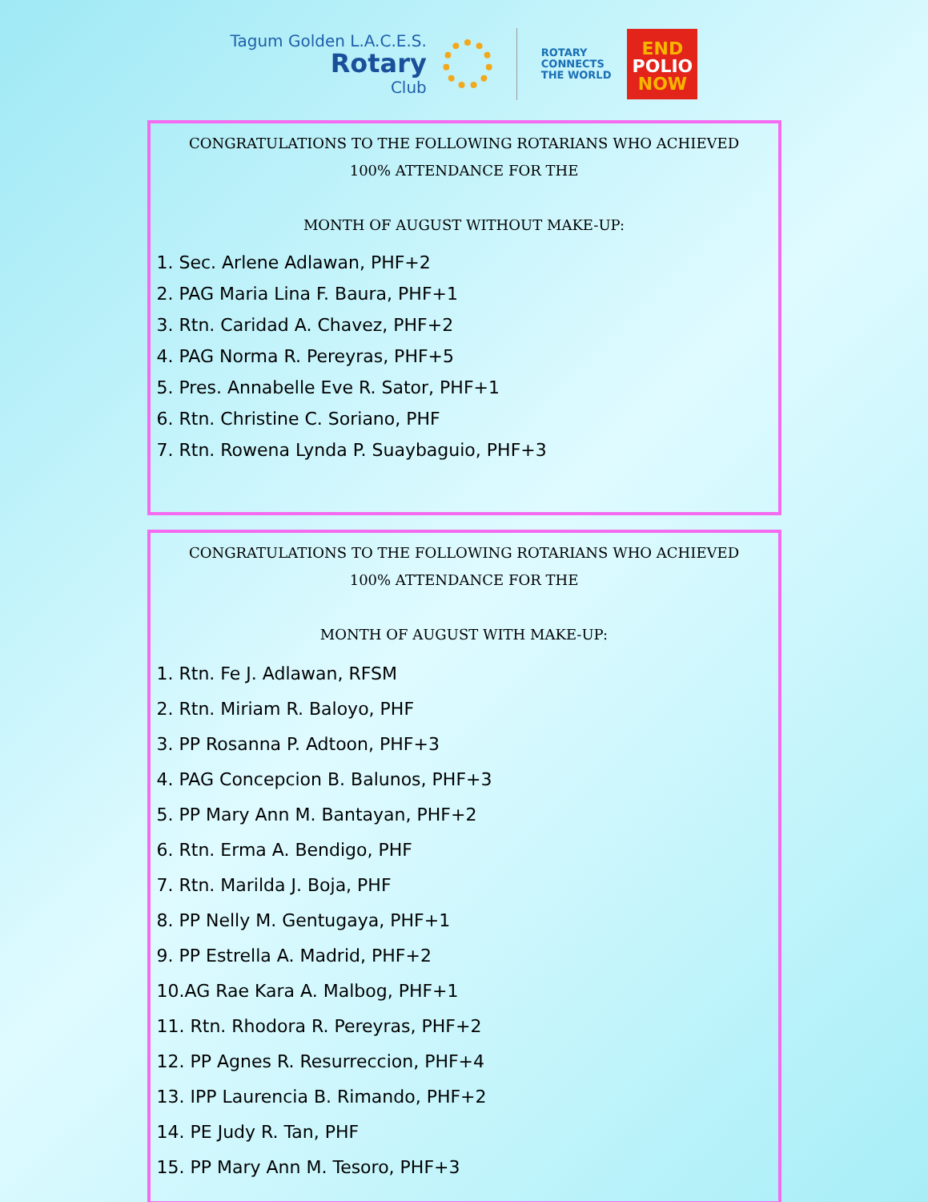Tagum Golden L.A.C.E.S.
Rotary
Club
ROTARY
CONNECTS
THE WORLD
END
POLIO
NOW
CONGRATULATIONS TO THE FOLLOWING ROTARIANS WHO ACHIEVED
100% ATTENDANCE FOR THE
MONTH OF AUGUST WITHOUT MAKE-UP:
1. Sec. Arlene Adlawan, PHF+2
2. PAG Maria Lina F. Baura, PHF+1
3. Rtn. Caridad A. Chavez, PHF+2
4. PAG Norma R. Pereyras, PHF+5
5. Pres. Annabelle Eve R. Sator, PHF+1
6. Rtn. Christine C. Soriano, PHF
7. Rtn. Rowena Lynda P. Suaybaguio, PHF+3
CONGRATULATIONS TO THE FOLLOWING ROTARIANS WHO ACHIEVED
100% ATTENDANCE FOR THE
MONTH OF AUGUST WITH MAKE-UP:
1. Rtn. Fe J. Adlawan, RFSM
2. Rtn. Miriam R. Baloyo, PHF
3. PP Rosanna P. Adtoon, PHF+3
4. PAG Concepcion B. Balunos, PHF+3
5. PP Mary Ann M. Bantayan, PHF+2
6. Rtn. Erma A. Bendigo, PHF
7. Rtn. Marilda J. Boja, PHF
8. PP Nelly M. Gentugaya, PHF+1
9. PP Estrella A. Madrid, PHF+2
10.AG Rae Kara A. Malbog, PHF+1
11. Rtn. Rhodora R. Pereyras, PHF+2
12. PP Agnes R. Resurreccion, PHF+4
13. IPP Laurencia B. Rimando, PHF+2
14. PE Judy R. Tan, PHF
15. PP Mary Ann M. Tesoro, PHF+3